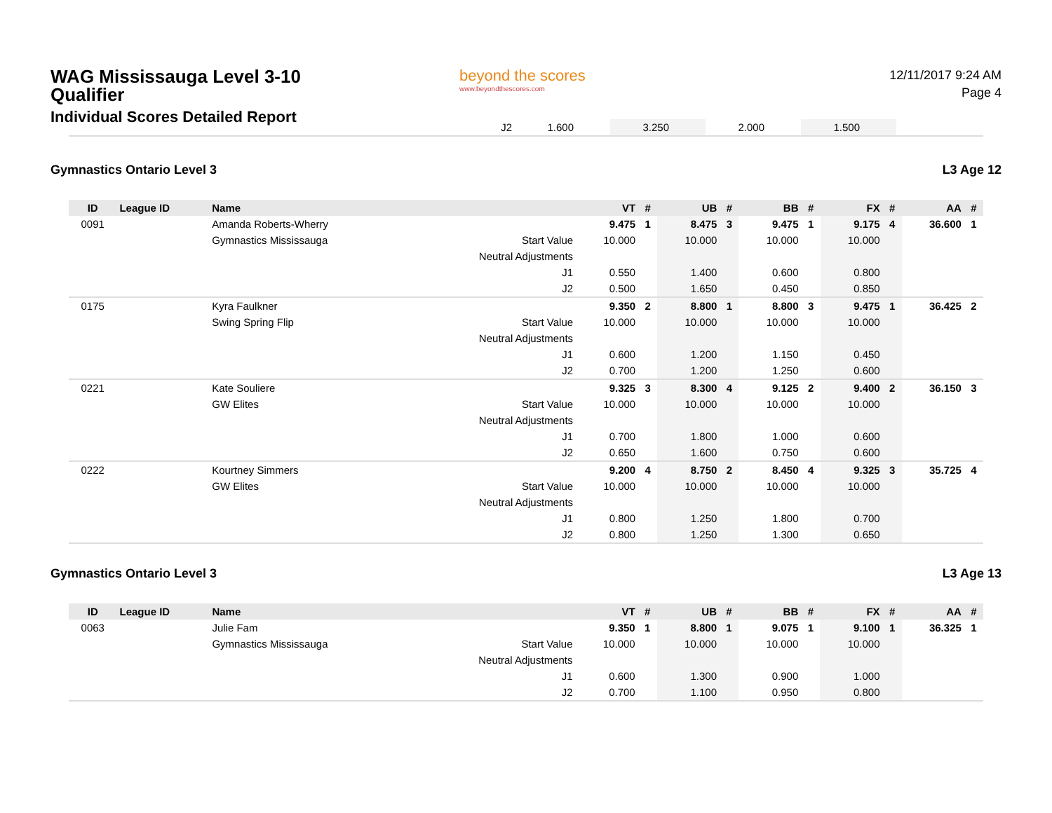WAG Mississauga Level 3-10 Qualifier
Individual Scores Detailed Report
beyond the scores
www.beyondthescores.com
12/11/2017 9:24 AM
Page 4
| | J2 | 1.600 | | 3.250 | | 2.000 | | 1.500 | | |
Gymnastics Ontario Level 3 L3 Age 12
| ID | League ID | Name | | VT | # | UB | # | BB | # | FX | # | AA | # |
| --- | --- | --- | --- | --- | --- | --- | --- | --- | --- | --- | --- | --- | --- |
| 0091 | | Amanda Roberts-Wherry | | 9.475 | 1 | 8.475 | 3 | 9.475 | 1 | 9.175 | 4 | 36.600 | 1 |
| | | Gymnastics Mississauga | Start Value | 10.000 | | 10.000 | | 10.000 | | 10.000 | | | |
| | | | Neutral Adjustments | | | | | | | | | | |
| | | | J1 | 0.550 | | 1.400 | | 0.600 | | 0.800 | | | |
| | | | J2 | 0.500 | | 1.650 | | 0.450 | | 0.850 | | | |
| 0175 | | Kyra Faulkner | | 9.350 | 2 | 8.800 | 1 | 8.800 | 3 | 9.475 | 1 | 36.425 | 2 |
| | | Swing Spring Flip | Start Value | 10.000 | | 10.000 | | 10.000 | | 10.000 | | | |
| | | | Neutral Adjustments | | | | | | | | | | |
| | | | J1 | 0.600 | | 1.200 | | 1.150 | | 0.450 | | | |
| | | | J2 | 0.700 | | 1.200 | | 1.250 | | 0.600 | | | |
| 0221 | | Kate Souliere | | 9.325 | 3 | 8.300 | 4 | 9.125 | 2 | 9.400 | 2 | 36.150 | 3 |
| | | GW Elites | Start Value | 10.000 | | 10.000 | | 10.000 | | 10.000 | | | |
| | | | Neutral Adjustments | | | | | | | | | | |
| | | | J1 | 0.700 | | 1.800 | | 1.000 | | 0.600 | | | |
| | | | J2 | 0.650 | | 1.600 | | 0.750 | | 0.600 | | | |
| 0222 | | Kourtney Simmers | | 9.200 | 4 | 8.750 | 2 | 8.450 | 4 | 9.325 | 3 | 35.725 | 4 |
| | | GW Elites | Start Value | 10.000 | | 10.000 | | 10.000 | | 10.000 | | | |
| | | | Neutral Adjustments | | | | | | | | | | |
| | | | J1 | 0.800 | | 1.250 | | 1.800 | | 0.700 | | | |
| | | | J2 | 0.800 | | 1.250 | | 1.300 | | 0.650 | | | |
Gymnastics Ontario Level 3 L3 Age 13
| ID | League ID | Name | | VT | # | UB | # | BB | # | FX | # | AA | # |
| --- | --- | --- | --- | --- | --- | --- | --- | --- | --- | --- | --- | --- | --- |
| 0063 | | Julie Fam | | 9.350 | 1 | 8.800 | 1 | 9.075 | 1 | 9.100 | 1 | 36.325 | 1 |
| | | Gymnastics Mississauga | Start Value | 10.000 | | 10.000 | | 10.000 | | 10.000 | | | |
| | | | Neutral Adjustments | | | | | | | | | | |
| | | | J1 | 0.600 | | 1.300 | | 0.900 | | 1.000 | | | |
| | | | J2 | 0.700 | | 1.100 | | 0.950 | | 0.800 | | | |